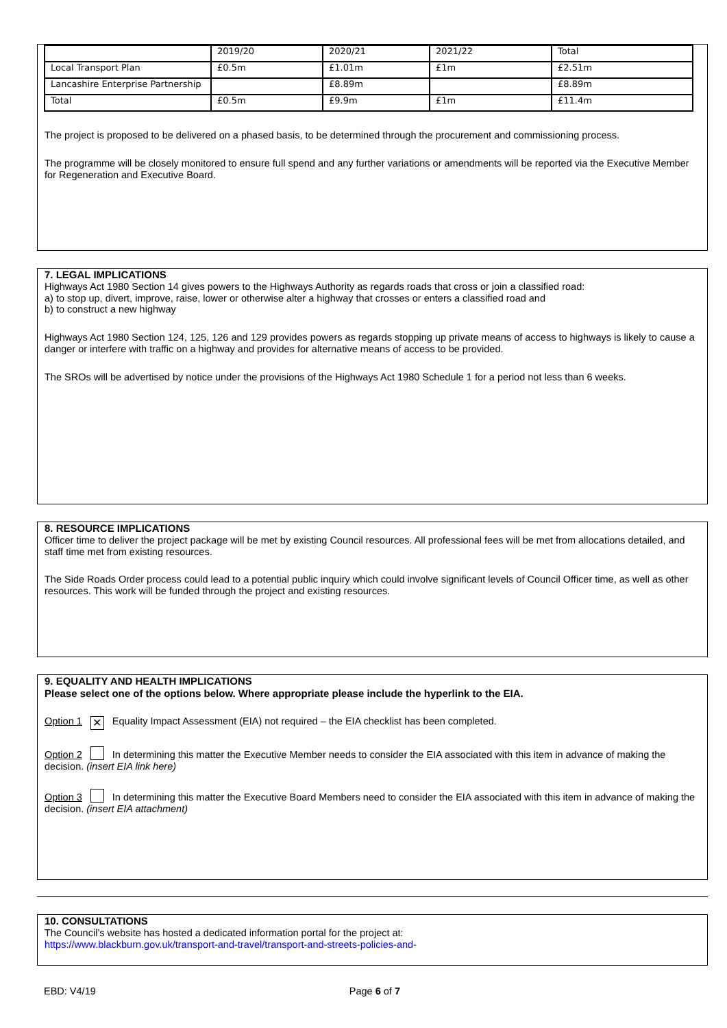| | 2019/20 | 2020/21 | 2021/22 | Total |
| Local Transport Plan | £0.5m | £1.01m | £1m | £2.51m |
| Lancashire Enterprise Partnership | | £8.89m | | £8.89m |
| Total | £0.5m | £9.9m | £1m | £11.4m |
The project is proposed to be delivered on a phased basis, to be determined through the procurement and commissioning process.
The programme will be closely monitored to ensure full spend and any further variations or amendments will be reported via the Executive Member for Regeneration and Executive Board.
7. LEGAL IMPLICATIONS
Highways Act 1980 Section 14 gives powers to the Highways Authority as regards roads that cross or join a classified road:
a) to stop up, divert, improve, raise, lower or otherwise alter a highway that crosses or enters a classified road and
b) to construct a new highway
Highways Act 1980 Section 124, 125, 126 and 129 provides powers as regards stopping up private means of access to highways is likely to cause a danger or interfere with traffic on a highway and provides for alternative means of access to be provided.
The SROs will be advertised by notice under the provisions of the Highways Act 1980 Schedule 1 for a period not less than 6 weeks.
8. RESOURCE IMPLICATIONS
Officer time to deliver the project package will be met by existing Council resources. All professional fees will be met from allocations detailed, and staff time met from existing resources.
The Side Roads Order process could lead to a potential public inquiry which could involve significant levels of Council Officer time, as well as other resources. This work will be funded through the project and existing resources.
9. EQUALITY AND HEALTH IMPLICATIONS
Please select one of the options below. Where appropriate please include the hyperlink to the EIA.
Option 1 ✕ Equality Impact Assessment (EIA) not required – the EIA checklist has been completed.
Option 2 In determining this matter the Executive Member needs to consider the EIA associated with this item in advance of making the decision. (insert EIA link here)
Option 3 In determining this matter the Executive Board Members need to consider the EIA associated with this item in advance of making the decision. (insert EIA attachment)
10. CONSULTATIONS
The Council’s website has hosted a dedicated information portal for the project at:
https://www.blackburn.gov.uk/transport-and-travel/transport-and-streets-policies-and-
EBD: V4/19 Page 6 of 7